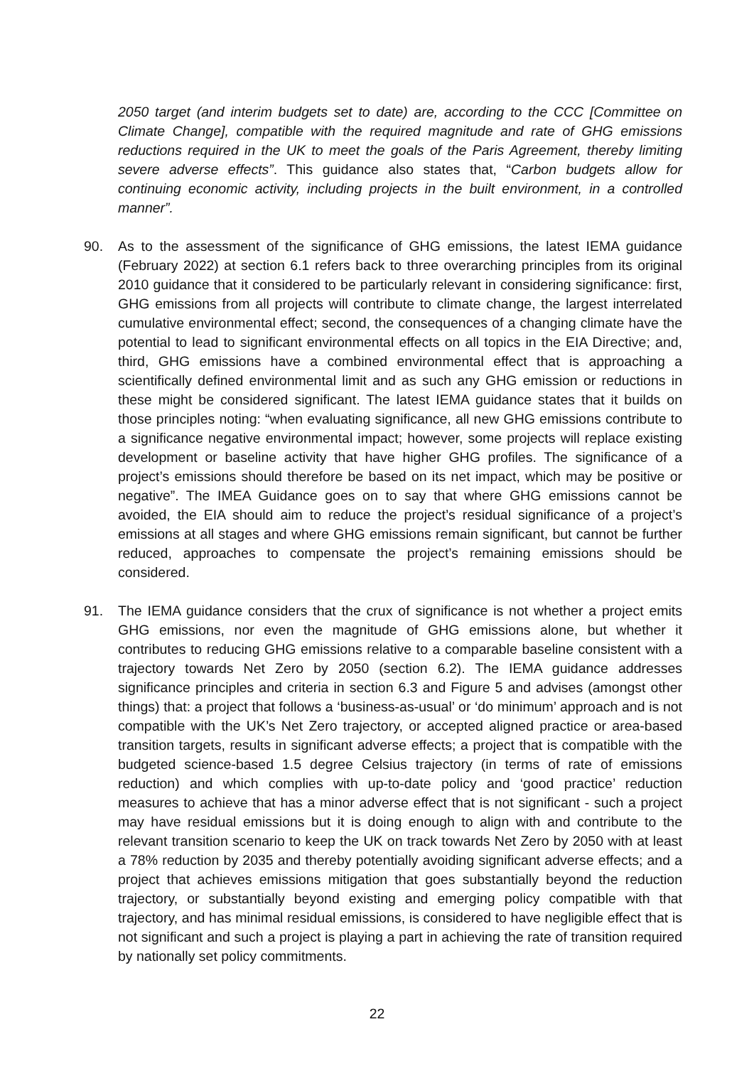2050 target (and interim budgets set to date) are, according to the CCC [Committee on Climate Change], compatible with the required magnitude and rate of GHG emissions reductions required in the UK to meet the goals of the Paris Agreement, thereby limiting severe adverse effects”. This guidance also states that, “Carbon budgets allow for continuing economic activity, including projects in the built environment, in a controlled manner”.
90. As to the assessment of the significance of GHG emissions, the latest IEMA guidance (February 2022) at section 6.1 refers back to three overarching principles from its original 2010 guidance that it considered to be particularly relevant in considering significance: first, GHG emissions from all projects will contribute to climate change, the largest interrelated cumulative environmental effect; second, the consequences of a changing climate have the potential to lead to significant environmental effects on all topics in the EIA Directive; and, third, GHG emissions have a combined environmental effect that is approaching a scientifically defined environmental limit and as such any GHG emission or reductions in these might be considered significant. The latest IEMA guidance states that it builds on those principles noting: “when evaluating significance, all new GHG emissions contribute to a significance negative environmental impact; however, some projects will replace existing development or baseline activity that have higher GHG profiles. The significance of a project’s emissions should therefore be based on its net impact, which may be positive or negative”. The IMEA Guidance goes on to say that where GHG emissions cannot be avoided, the EIA should aim to reduce the project’s residual significance of a project’s emissions at all stages and where GHG emissions remain significant, but cannot be further reduced, approaches to compensate the project’s remaining emissions should be considered.
91. The IEMA guidance considers that the crux of significance is not whether a project emits GHG emissions, nor even the magnitude of GHG emissions alone, but whether it contributes to reducing GHG emissions relative to a comparable baseline consistent with a trajectory towards Net Zero by 2050 (section 6.2). The IEMA guidance addresses significance principles and criteria in section 6.3 and Figure 5 and advises (amongst other things) that: a project that follows a ‘business-as-usual’ or ‘do minimum’ approach and is not compatible with the UK’s Net Zero trajectory, or accepted aligned practice or area-based transition targets, results in significant adverse effects; a project that is compatible with the budgeted science-based 1.5 degree Celsius trajectory (in terms of rate of emissions reduction) and which complies with up-to-date policy and ‘good practice’ reduction measures to achieve that has a minor adverse effect that is not significant - such a project may have residual emissions but it is doing enough to align with and contribute to the relevant transition scenario to keep the UK on track towards Net Zero by 2050 with at least a 78% reduction by 2035 and thereby potentially avoiding significant adverse effects; and a project that achieves emissions mitigation that goes substantially beyond the reduction trajectory, or substantially beyond existing and emerging policy compatible with that trajectory, and has minimal residual emissions, is considered to have negligible effect that is not significant and such a project is playing a part in achieving the rate of transition required by nationally set policy commitments.
22